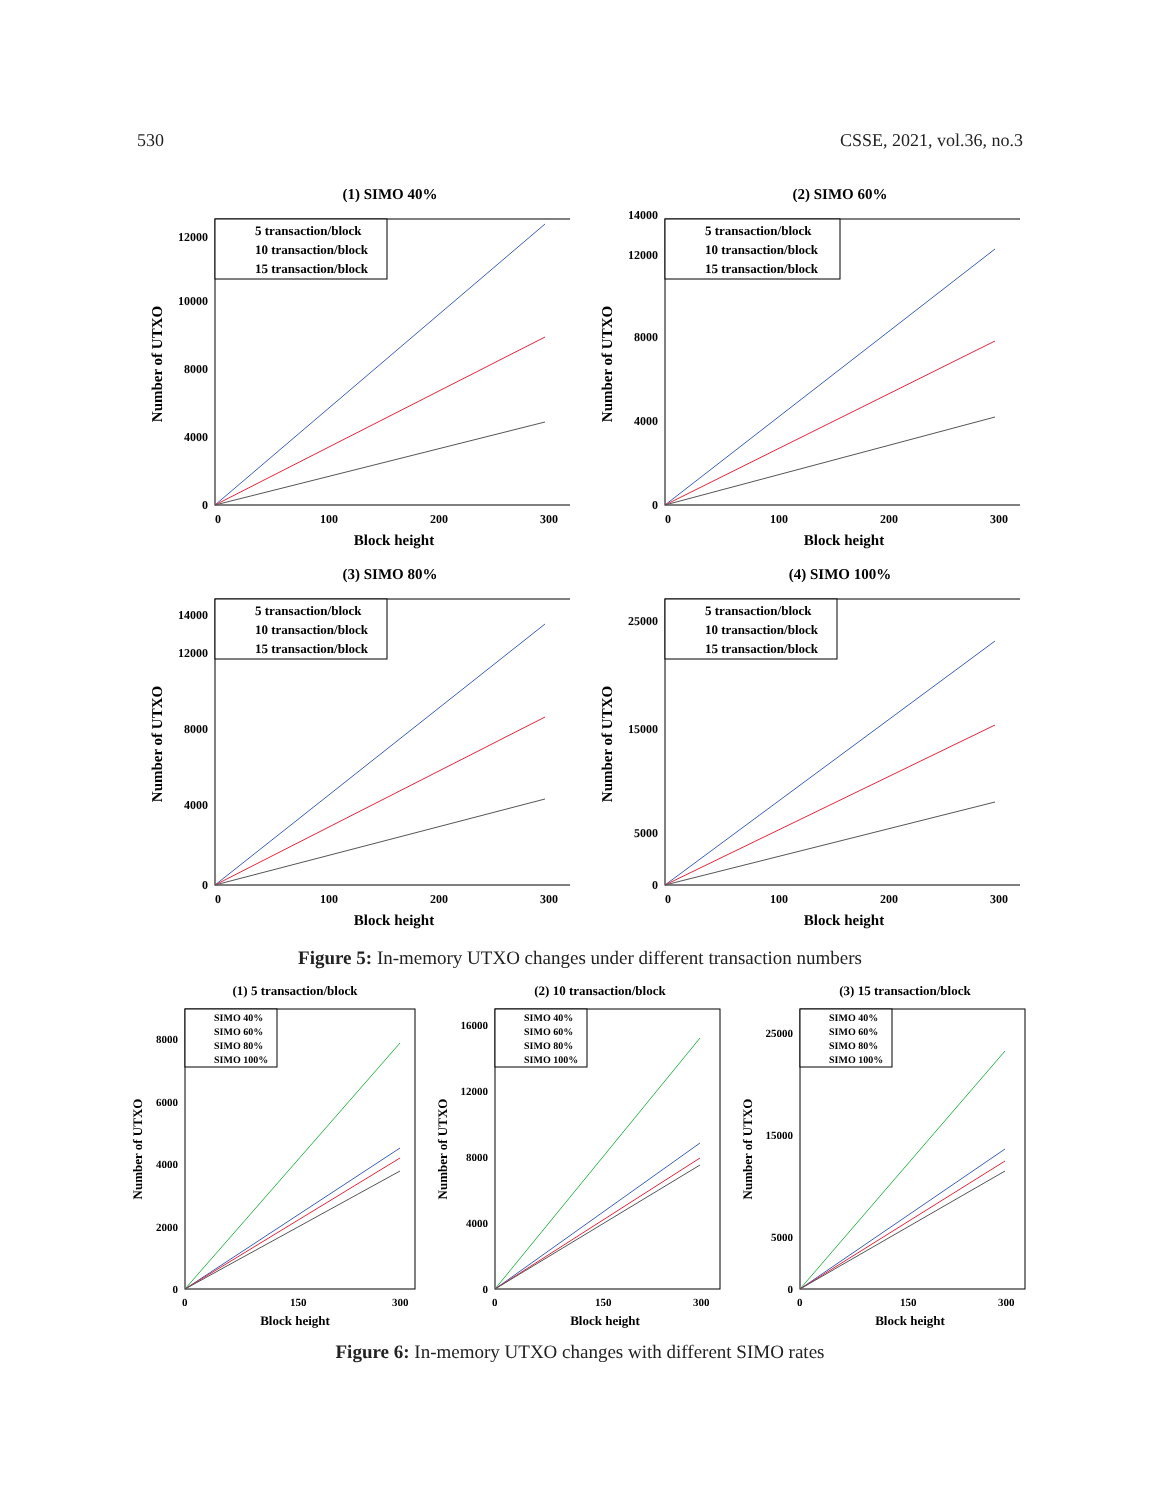530 CSSE, 2021, vol.36, no.3
(1) SIMO 40%
5 transaction/block
10 transaction/block
15 transaction/block
0
4000
8000
10000
12000
0
100
200
300
Block height
Number of UTXO
(2) SIMO 60%
5 transaction/block
10 transaction/block
15 transaction/block
0
4000
8000
12000
14000
0
100
200
300
Block height
Number of UTXO
(3) SIMO 80%
5 transaction/block
10 transaction/block
15 transaction/block
0
4000
8000
12000
14000
0
100
200
300
Block height
Number of UTXO
(4) SIMO 100%
5 transaction/block
10 transaction/block
15 transaction/block
0
5000
15000
25000
0
100
200
300
Block height
Number of UTXO
Figure 5: In-memory UTXO changes under different transaction numbers
(1) 5 transaction/block
SIMO 40%
SIMO 60%
SIMO 80%
SIMO 100%
0
2000
4000
6000
8000
0
150
300
Block height
Number of UTXO
(2) 10 transaction/block
SIMO 40%
SIMO 60%
SIMO 80%
SIMO 100%
0
4000
8000
12000
16000
0
150
300
Block height
Number of UTXO
(3) 15 transaction/block
SIMO 40%
SIMO 60%
SIMO 80%
SIMO 100%
0
5000
15000
25000
0
150
300
Block height
Number of UTXO
Figure 6: In-memory UTXO changes with different SIMO rates